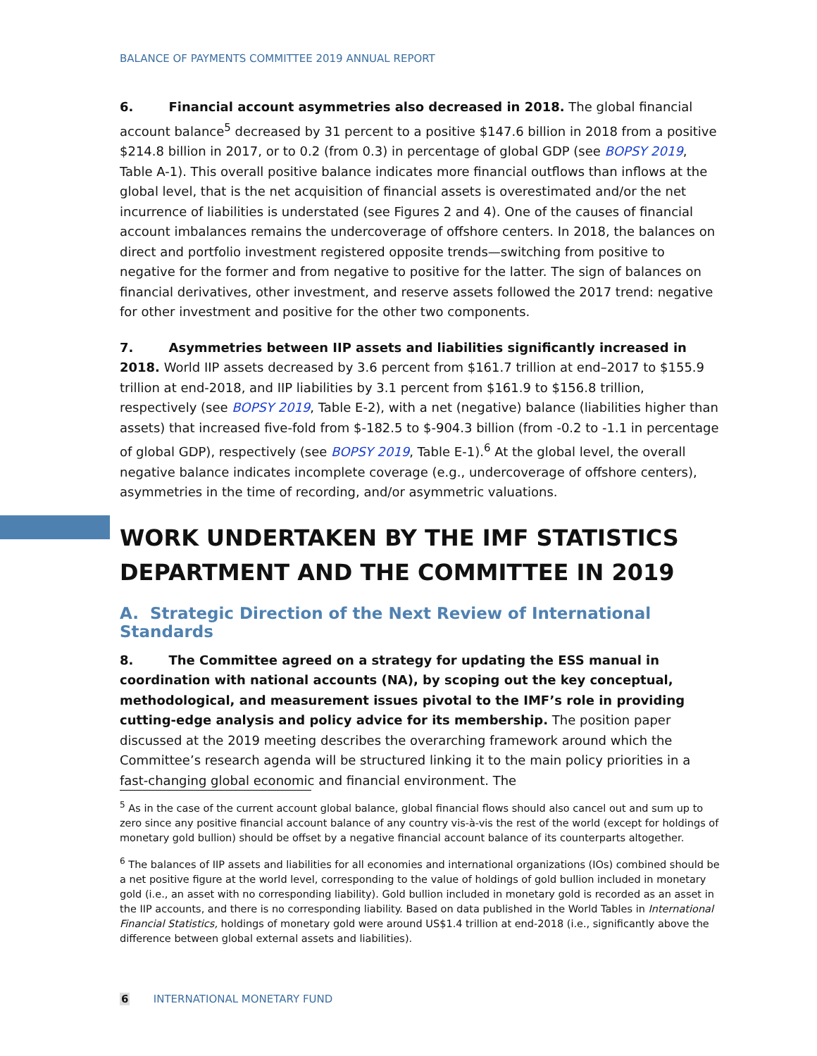BALANCE OF PAYMENTS COMMITTEE 2019 ANNUAL REPORT
6. Financial account asymmetries also decreased in 2018. The global financial account balance<sup>5</sup> decreased by 31 percent to a positive $147.6 billion in 2018 from a positive $214.8 billion in 2017, or to 0.2 (from 0.3) in percentage of global GDP (see BOPSY 2019, Table A-1). This overall positive balance indicates more financial outflows than inflows at the global level, that is the net acquisition of financial assets is overestimated and/or the net incurrence of liabilities is understated (see Figures 2 and 4). One of the causes of financial account imbalances remains the undercoverage of offshore centers. In 2018, the balances on direct and portfolio investment registered opposite trends—switching from positive to negative for the former and from negative to positive for the latter. The sign of balances on financial derivatives, other investment, and reserve assets followed the 2017 trend: negative for other investment and positive for the other two components.
7. Asymmetries between IIP assets and liabilities significantly increased in 2018. World IIP assets decreased by 3.6 percent from $161.7 trillion at end–2017 to $155.9 trillion at end-2018, and IIP liabilities by 3.1 percent from $161.9 to $156.8 trillion, respectively (see BOPSY 2019, Table E-2), with a net (negative) balance (liabilities higher than assets) that increased five-fold from $-182.5 to $-904.3 billion (from -0.2 to -1.1 in percentage of global GDP), respectively (see BOPSY 2019, Table E-1).<sup>6</sup> At the global level, the overall negative balance indicates incomplete coverage (e.g., undercoverage of offshore centers), asymmetries in the time of recording, and/or asymmetric valuations.
WORK UNDERTAKEN BY THE IMF STATISTICS DEPARTMENT AND THE COMMITTEE IN 2019
A. Strategic Direction of the Next Review of International Standards
8. The Committee agreed on a strategy for updating the ESS manual in coordination with national accounts (NA), by scoping out the key conceptual, methodological, and measurement issues pivotal to the IMF’s role in providing cutting-edge analysis and policy advice for its membership. The position paper discussed at the 2019 meeting describes the overarching framework around which the Committee’s research agenda will be structured linking it to the main policy priorities in a fast-changing global economic and financial environment. The
<sup>5</sup> As in the case of the current account global balance, global financial flows should also cancel out and sum up to zero since any positive financial account balance of any country vis-à-vis the rest of the world (except for holdings of monetary gold bullion) should be offset by a negative financial account balance of its counterparts altogether.
<sup>6</sup> The balances of IIP assets and liabilities for all economies and international organizations (IOs) combined should be a net positive figure at the world level, corresponding to the value of holdings of gold bullion included in monetary gold (i.e., an asset with no corresponding liability). Gold bullion included in monetary gold is recorded as an asset in the IIP accounts, and there is no corresponding liability. Based on data published in the World Tables in International Financial Statistics, holdings of monetary gold were around US$1.4 trillion at end-2018 (i.e., significantly above the difference between global external assets and liabilities).
6 INTERNATIONAL MONETARY FUND